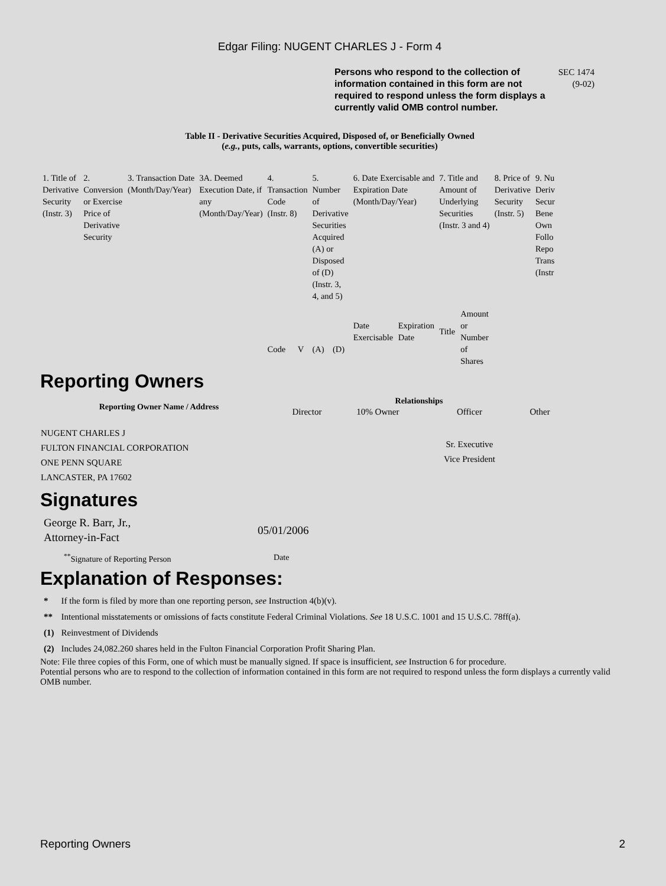Edgar Filing: NUGENT CHARLES J - Form 4
Persons who respond to the collection of information contained in this form are not required to respond unless the form displays a currently valid OMB control number.
SEC 1474
(9-02)
Table II - Derivative Securities Acquired, Disposed of, or Beneficially Owned
(e.g., puts, calls, warrants, options, convertible securities)
| 1. Title of Derivative Security (Instr. 3) | 2. Conversion or Exercise Price of Derivative Security | 3. Transaction Date (Month/Day/Year) | 3A. Deemed Execution Date, if any (Month/Day/Year) | 4. Transaction Code (Instr. 8) | | 5. Number of Derivative Securities Acquired (A) or Disposed of (D) (Instr. 3, 4, and 5) | | 6. Date Exercisable and Expiration Date (Month/Day/Year) | | 7. Title and Amount of Underlying Securities (Instr. 3 and 4) | | 8. Price of Derivative Security (Instr. 5) | 9. Nu Deriv Secur Bene Own Follo Repo Trans (Instr |
| | | | | Code | V | (A) | (D) | Date Exercisable | Expiration Date | Title | Amount or Number of Shares | | |
Reporting Owners
| Reporting Owner Name / Address | Relationships | | | |
| --- | --- | --- | --- | --- |
| | Director | 10% Owner | Officer | Other |
| NUGENT CHARLES J FULTON FINANCIAL CORPORATION ONE PENN SQUARE LANCASTER, PA 17602 | | | Sr. Executive Vice President | |
Signatures
| George R. Barr, Jr., Attorney-in-Fact | 05/01/2006 |
| <sup>**</sup> Signature of Reporting Person | Date |
Explanation of Responses:
| * | If the form is filed by more than one reporting person, see Instruction 4(b)(v). |
| ** | Intentional misstatements or omissions of facts constitute Federal Criminal Violations. See 18 U.S.C. 1001 and 15 U.S.C. 78ff(a). |
| (1) | Reinvestment of Dividends |
| (2) | Includes 24,082.260 shares held in the Fulton Financial Corporation Profit Sharing Plan. |
Note: File three copies of this Form, one of which must be manually signed. If space is insufficient, see Instruction 6 for procedure.
Potential persons who are to respond to the collection of information contained in this form are not required to respond unless the form displays a currently valid OMB number.
Reporting Owners 2